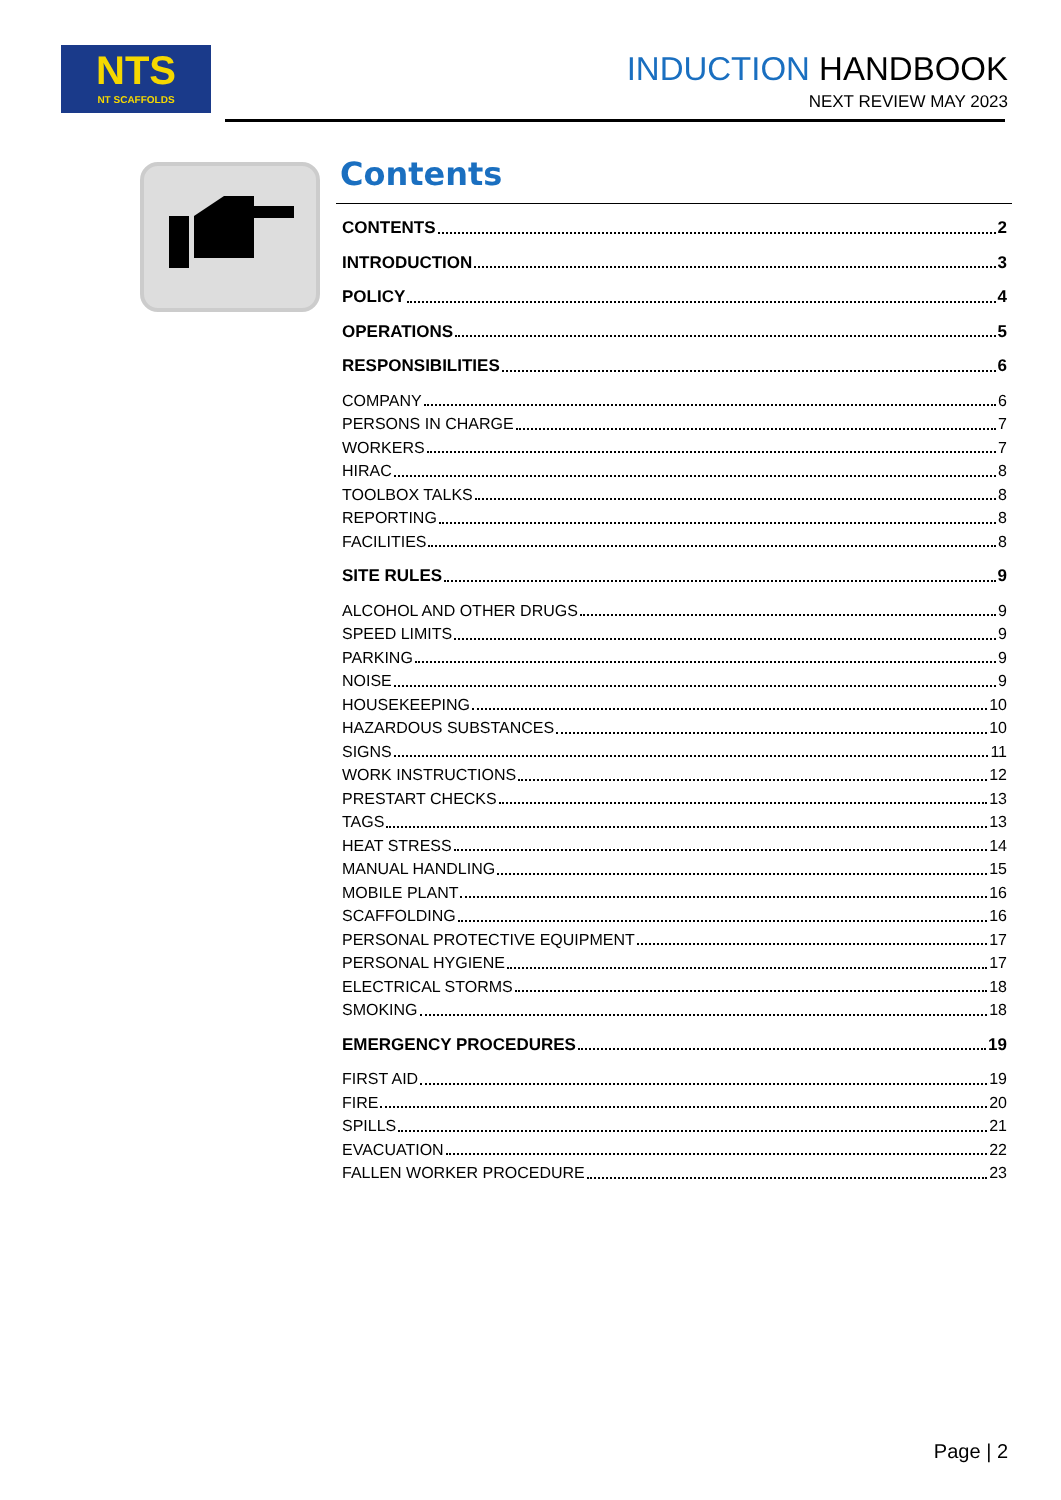NTS
NT SCAFFOLDS
INDUCTION HANDBOOK
NEXT REVIEW MAY 2023
Contents
CONTENTS 2
INTRODUCTION 3
POLICY 4
OPERATIONS 5
RESPONSIBILITIES 6
COMPANY 6
PERSONS IN CHARGE 7
WORKERS 7
HIRAC 8
TOOLBOX TALKS 8
REPORTING 8
FACILITIES 8
SITE RULES 9
ALCOHOL AND OTHER DRUGS 9
SPEED LIMITS 9
PARKING 9
NOISE 9
HOUSEKEEPING 10
HAZARDOUS SUBSTANCES 10
SIGNS 11
WORK INSTRUCTIONS 12
PRESTART CHECKS 13
TAGS 13
HEAT STRESS 14
MANUAL HANDLING 15
MOBILE PLANT 16
SCAFFOLDING 16
PERSONAL PROTECTIVE EQUIPMENT 17
PERSONAL HYGIENE 17
ELECTRICAL STORMS 18
SMOKING 18
EMERGENCY PROCEDURES 19
FIRST AID 19
FIRE 20
SPILLS 21
EVACUATION 22
FALLEN WORKER PROCEDURE 23
Page | 2